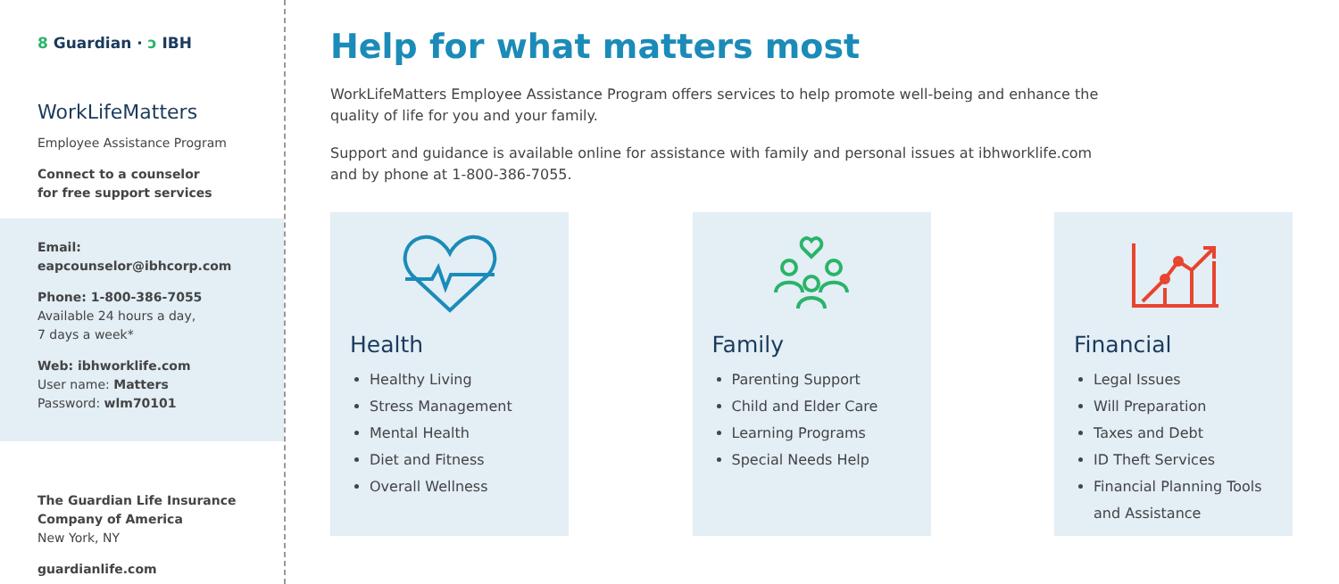8 Guardian · ↄ IBH
WorkLifeMatters
Employee Assistance Program
Connect to a counselor
for free support services
Email:
eapcounselor@ibhcorp.com
Phone: 1-800-386-7055
Available 24 hours a day,
7 days a week*
Web: ibhworklife.com
User name: Matters
Password: wlm70101
The Guardian Life Insurance Company of America
New York, NY
guardianlife.com
Help for what matters most
WorkLifeMatters Employee Assistance Program offers services to help promote well-being and enhance the quality of life for you and your family.
Support and guidance is available online for assistance with family and personal issues at ibhworklife.com and by phone at 1-800-386-7055.
Health
Healthy Living
Stress Management
Mental Health
Diet and Fitness
Overall Wellness
Family
Parenting Support
Child and Elder Care
Learning Programs
Special Needs Help
Financial
Legal Issues
Will Preparation
Taxes and Debt
ID Theft Services
Financial Planning Tools and Assistance